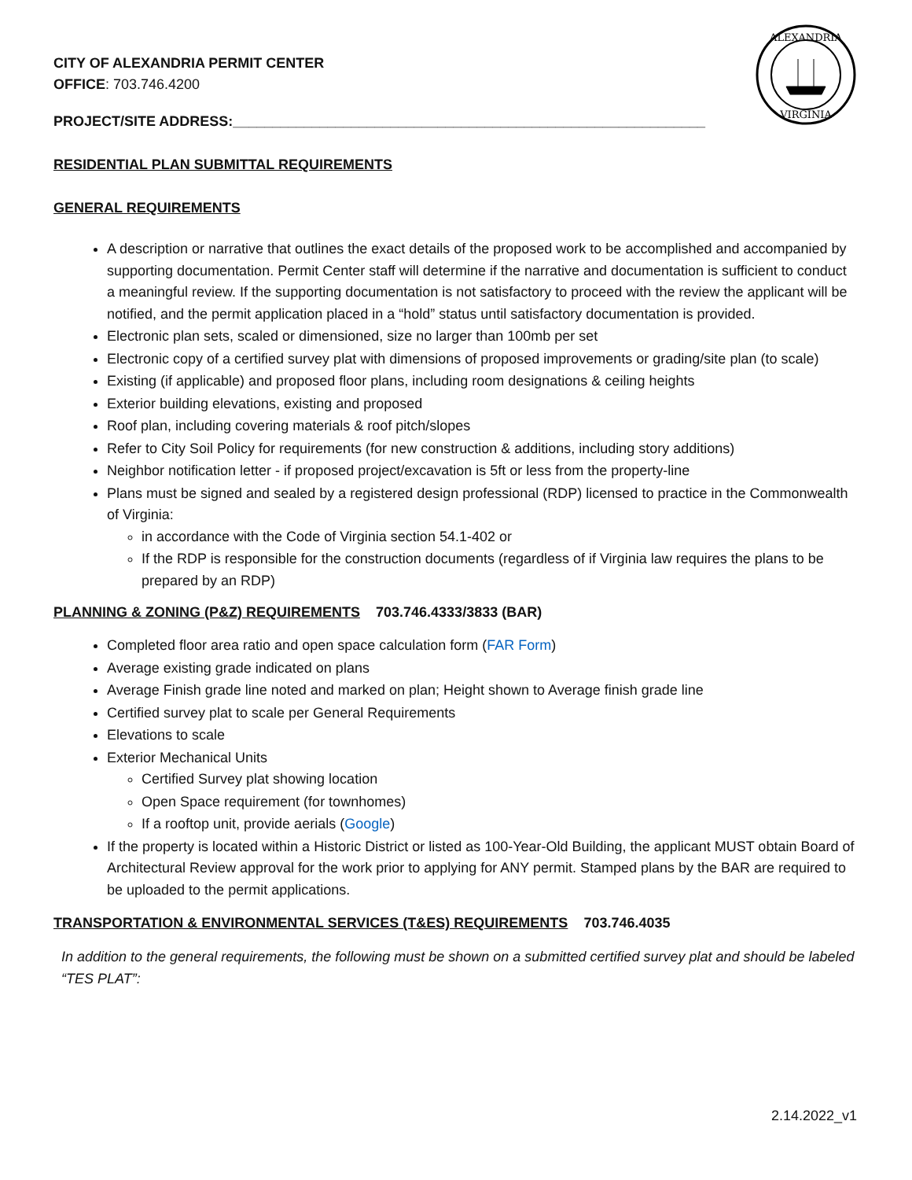ALEXANDRIA
VIRGINIA
CITY OF ALEXANDRIA PERMIT CENTER
OFFICE: 703.746.4200
PROJECT/SITE ADDRESS:____________________________________________________________
RESIDENTIAL PLAN SUBMITTAL REQUIREMENTS
GENERAL REQUIREMENTS
A description or narrative that outlines the exact details of the proposed work to be accomplished and accompanied by supporting documentation. Permit Center staff will determine if the narrative and documentation is sufficient to conduct a meaningful review. If the supporting documentation is not satisfactory to proceed with the review the applicant will be notified, and the permit application placed in a “hold” status until satisfactory documentation is provided.
Electronic plan sets, scaled or dimensioned, size no larger than 100mb per set
Electronic copy of a certified survey plat with dimensions of proposed improvements or grading/site plan (to scale)
Existing (if applicable) and proposed floor plans, including room designations & ceiling heights
Exterior building elevations, existing and proposed
Roof plan, including covering materials & roof pitch/slopes
Refer to City Soil Policy for requirements (for new construction & additions, including story additions)
Neighbor notification letter - if proposed project/excavation is 5ft or less from the property-line
Plans must be signed and sealed by a registered design professional (RDP) licensed to practice in the Commonwealth of Virginia:
in accordance with the Code of Virginia section 54.1-402 or
If the RDP is responsible for the construction documents (regardless of if Virginia law requires the plans to be prepared by an RDP)
PLANNING & ZONING (P&Z) REQUIREMENTS 703.746.4333/3833 (BAR)
Completed floor area ratio and open space calculation form (FAR Form)
Average existing grade indicated on plans
Average Finish grade line noted and marked on plan; Height shown to Average finish grade line
Certified survey plat to scale per General Requirements
Elevations to scale
Exterior Mechanical Units
Certified Survey plat showing location
Open Space requirement (for townhomes)
If a rooftop unit, provide aerials (Google)
If the property is located within a Historic District or listed as 100-Year-Old Building, the applicant MUST obtain Board of Architectural Review approval for the work prior to applying for ANY permit. Stamped plans by the BAR are required to be uploaded to the permit applications.
TRANSPORTATION & ENVIRONMENTAL SERVICES (T&ES) REQUIREMENTS 703.746.4035
In addition to the general requirements, the following must be shown on a submitted certified survey plat and should be labeled “TES PLAT”:
2.14.2022_v1